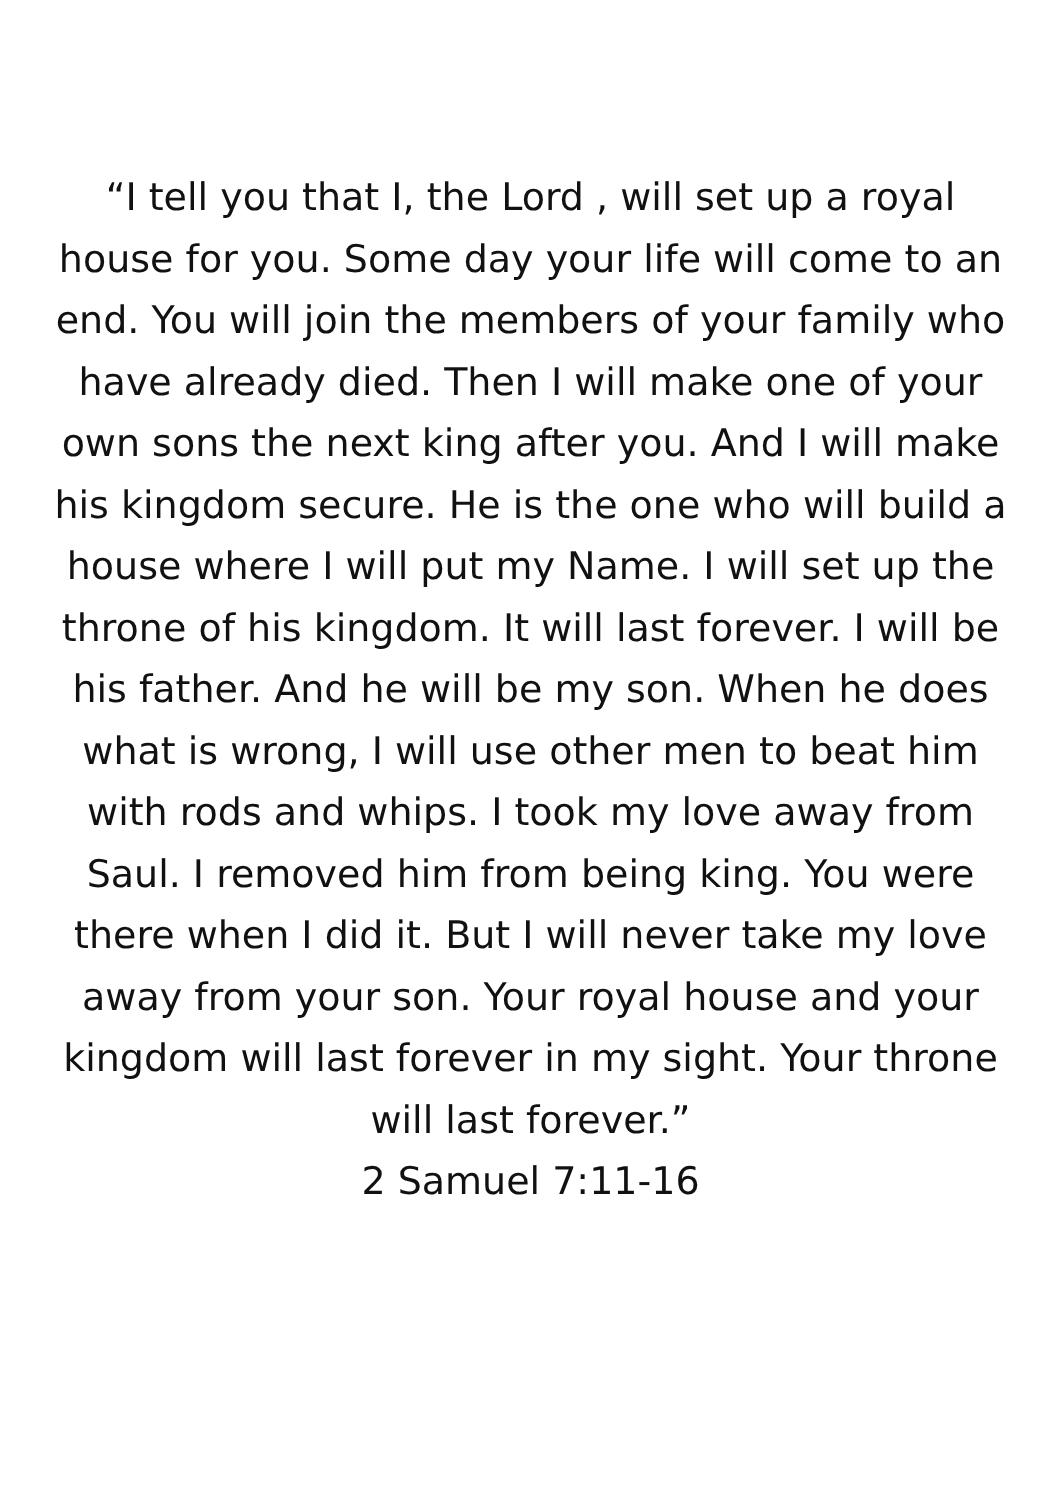“I tell you that I, the Lord , will set up a royal house for you. Some day your life will come to an end. You will join the members of your family who have already died. Then I will make one of your own sons the next king after you. And I will make his kingdom secure. He is the one who will build a house where I will put my Name. I will set up the throne of his kingdom. It will last forever. I will be his father. And he will be my son. When he does what is wrong, I will use other men to beat him with rods and whips. I took my love away from Saul. I removed him from being king. You were there when I did it. But I will never take my love away from your son. Your royal house and your kingdom will last forever in my sight. Your throne will last forever.”
2 Samuel 7:11-16